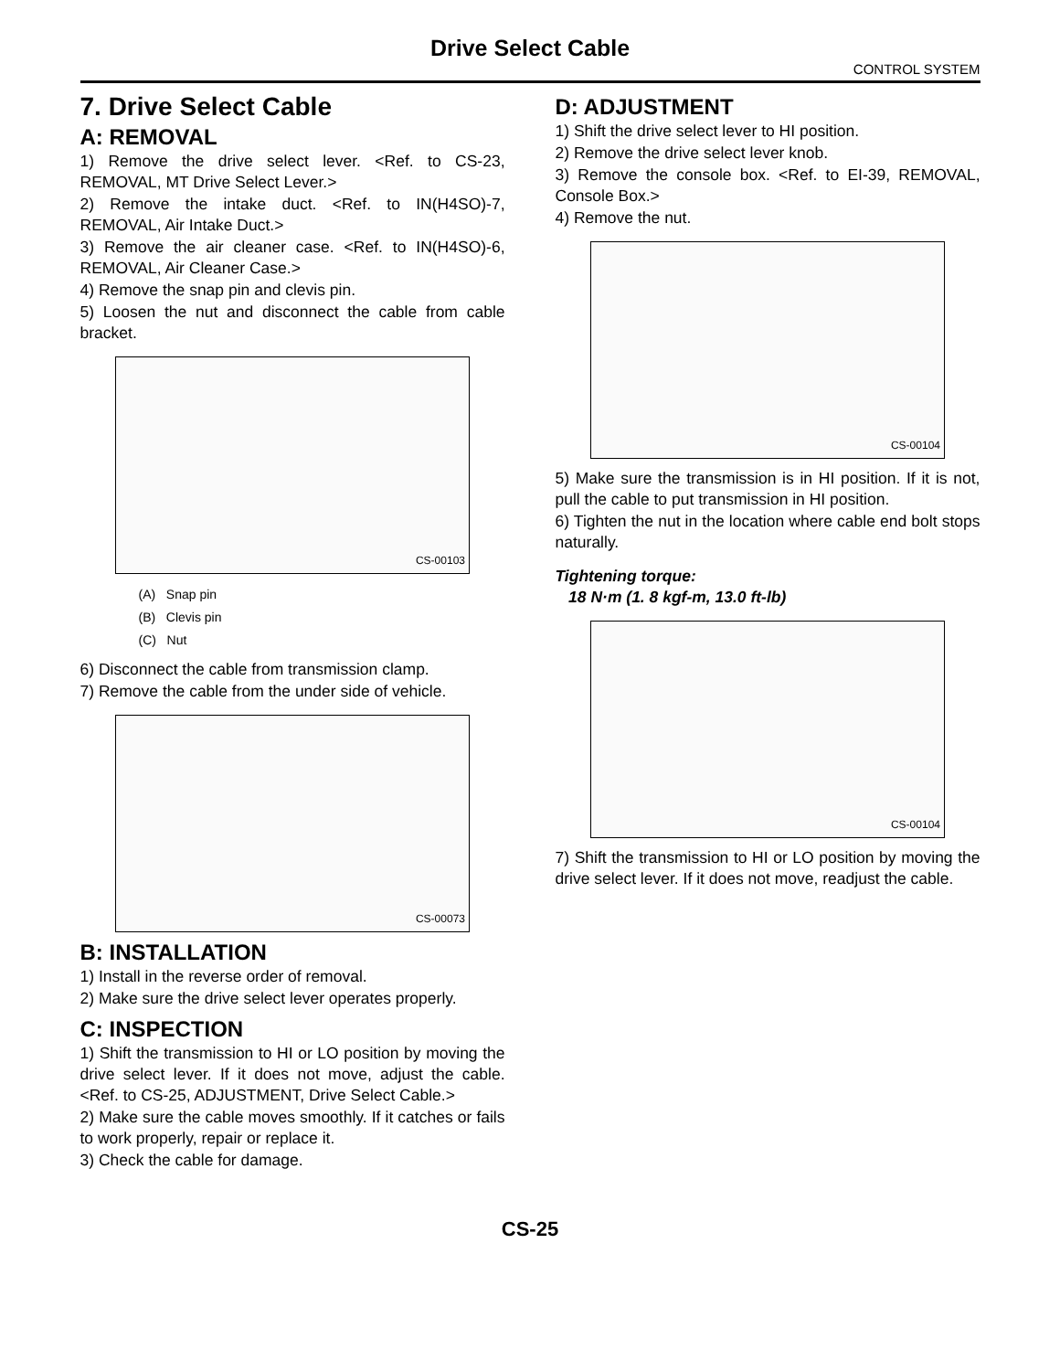Drive Select Cable
CONTROL SYSTEM
7. Drive Select Cable
A: REMOVAL
1) Remove the drive select lever. <Ref. to CS-23, REMOVAL, MT Drive Select Lever.>
2) Remove the intake duct. <Ref. to IN(H4SO)-7, REMOVAL, Air Intake Duct.>
3) Remove the air cleaner case. <Ref. to IN(H4SO)-6, REMOVAL, Air Cleaner Case.>
4) Remove the snap pin and clevis pin.
5) Loosen the nut and disconnect the cable from cable bracket.
CS-00103
(A) Snap pin
(B) Clevis pin
(C) Nut
6) Disconnect the cable from transmission clamp.
7) Remove the cable from the under side of vehicle.
CS-00073
B: INSTALLATION
1) Install in the reverse order of removal.
2) Make sure the drive select lever operates properly.
C: INSPECTION
1) Shift the transmission to HI or LO position by moving the drive select lever. If it does not move, adjust the cable. <Ref. to CS-25, ADJUSTMENT, Drive Select Cable.>
2) Make sure the cable moves smoothly. If it catches or fails to work properly, repair or replace it.
3) Check the cable for damage.
D: ADJUSTMENT
1) Shift the drive select lever to HI position.
2) Remove the drive select lever knob.
3) Remove the console box. <Ref. to EI-39, REMOVAL, Console Box.>
4) Remove the nut.
CS-00104
5) Make sure the transmission is in HI position. If it is not, pull the cable to put transmission in HI position.
6) Tighten the nut in the location where cable end bolt stops naturally.
Tightening torque:
18 N·m (1. 8 kgf-m, 13.0 ft-lb)
CS-00104
7) Shift the transmission to HI or LO position by moving the drive select lever. If it does not move, readjust the cable.
CS-25